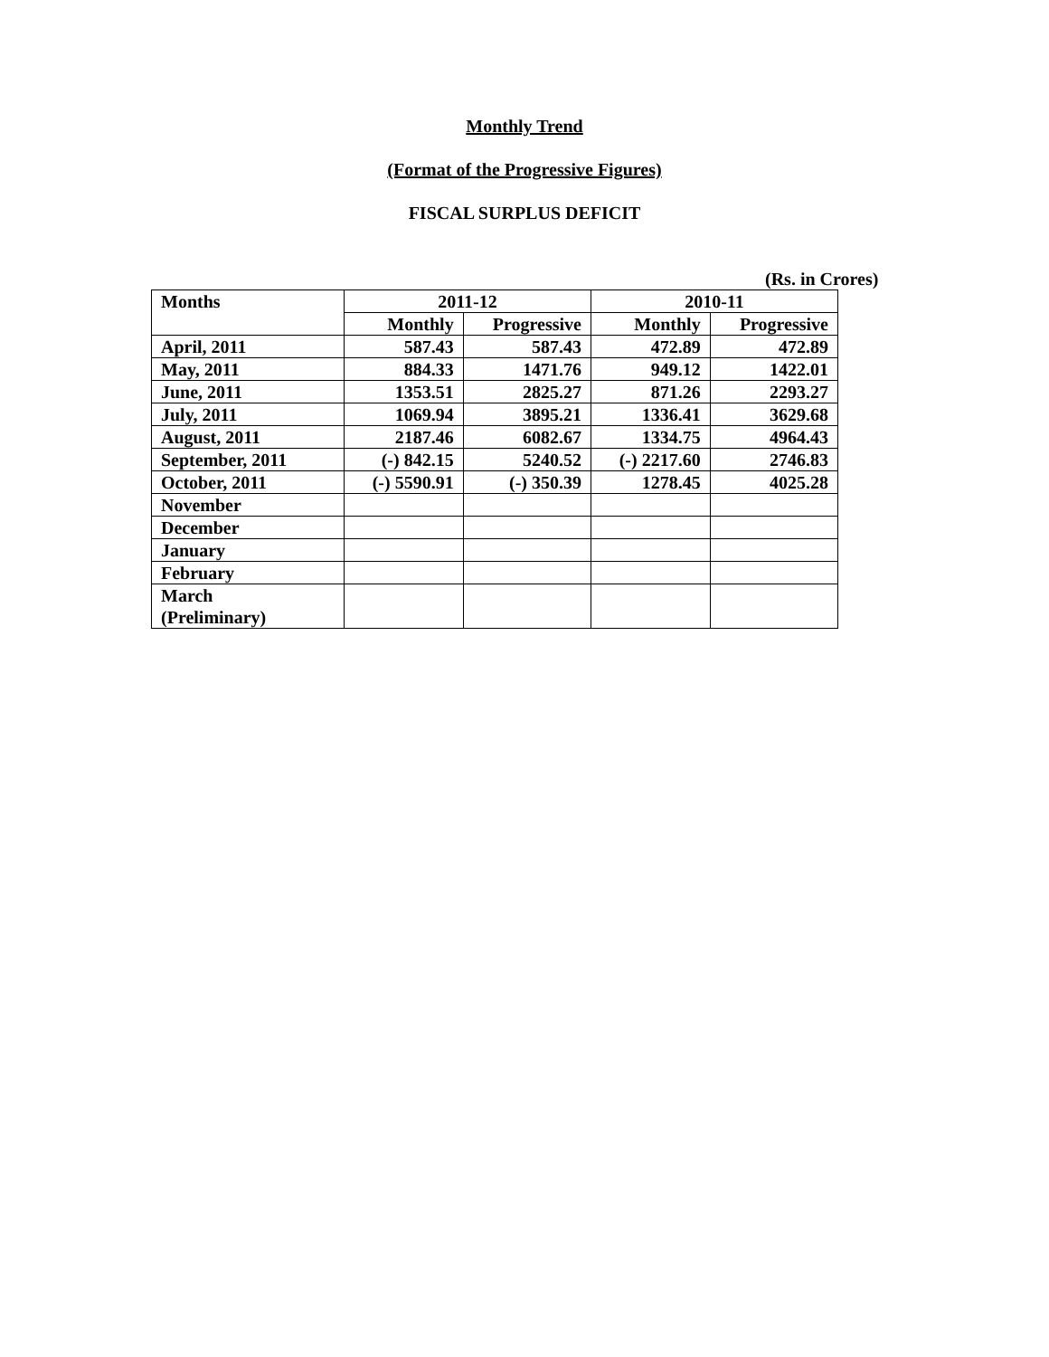Monthly Trend
(Format of the Progressive Figures)
FISCAL SURPLUS DEFICIT
(Rs. in Crores)
| Months | 2011-12 | | 2010-11 | |
| --- | --- | --- | --- | --- |
| | Monthly | Progressive | Monthly | Progressive |
| April, 2011 | 587.43 | 587.43 | 472.89 | 472.89 |
| May, 2011 | 884.33 | 1471.76 | 949.12 | 1422.01 |
| June, 2011 | 1353.51 | 2825.27 | 871.26 | 2293.27 |
| July, 2011 | 1069.94 | 3895.21 | 1336.41 | 3629.68 |
| August, 2011 | 2187.46 | 6082.67 | 1334.75 | 4964.43 |
| September, 2011 | (-) 842.15 | 5240.52 | (-) 2217.60 | 2746.83 |
| October, 2011 | (-) 5590.91 | (-) 350.39 | 1278.45 | 4025.28 |
| November | | | | |
| December | | | | |
| January | | | | |
| February | | | | |
| March (Preliminary) | | | | |